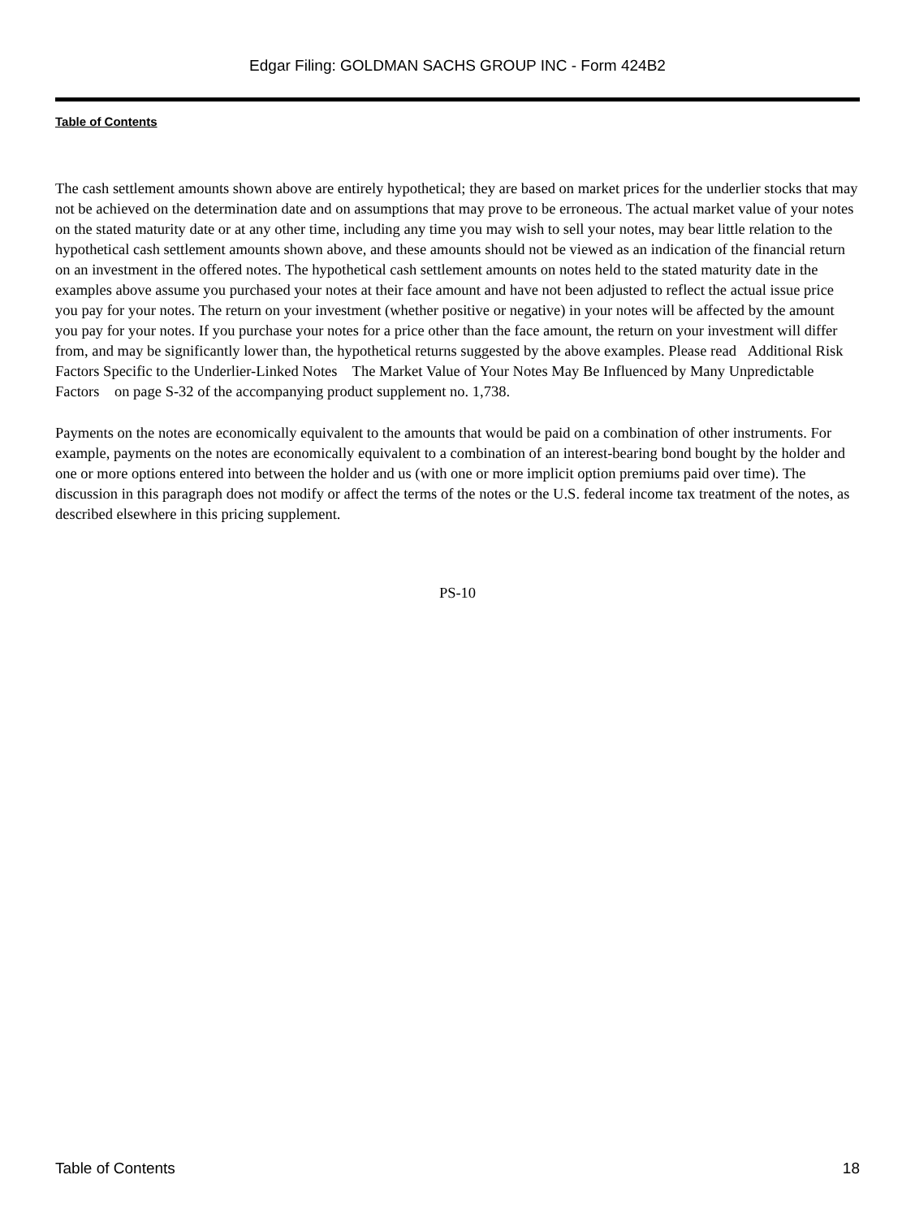Edgar Filing: GOLDMAN SACHS GROUP INC - Form 424B2
Table of Contents
The cash settlement amounts shown above are entirely hypothetical; they are based on market prices for the underlier stocks that may not be achieved on the determination date and on assumptions that may prove to be erroneous. The actual market value of your notes on the stated maturity date or at any other time, including any time you may wish to sell your notes, may bear little relation to the hypothetical cash settlement amounts shown above, and these amounts should not be viewed as an indication of the financial return on an investment in the offered notes. The hypothetical cash settlement amounts on notes held to the stated maturity date in the examples above assume you purchased your notes at their face amount and have not been adjusted to reflect the actual issue price you pay for your notes. The return on your investment (whether positive or negative) in your notes will be affected by the amount you pay for your notes. If you purchase your notes for a price other than the face amount, the return on your investment will differ from, and may be significantly lower than, the hypothetical returns suggested by the above examples. Please read Additional Risk Factors Specific to the Underlier-Linked Notes The Market Value of Your Notes May Be Influenced by Many Unpredictable Factors on page S-32 of the accompanying product supplement no. 1,738.
Payments on the notes are economically equivalent to the amounts that would be paid on a combination of other instruments. For example, payments on the notes are economically equivalent to a combination of an interest-bearing bond bought by the holder and one or more options entered into between the holder and us (with one or more implicit option premiums paid over time). The discussion in this paragraph does not modify or affect the terms of the notes or the U.S. federal income tax treatment of the notes, as described elsewhere in this pricing supplement.
PS-10
Table of Contents 18